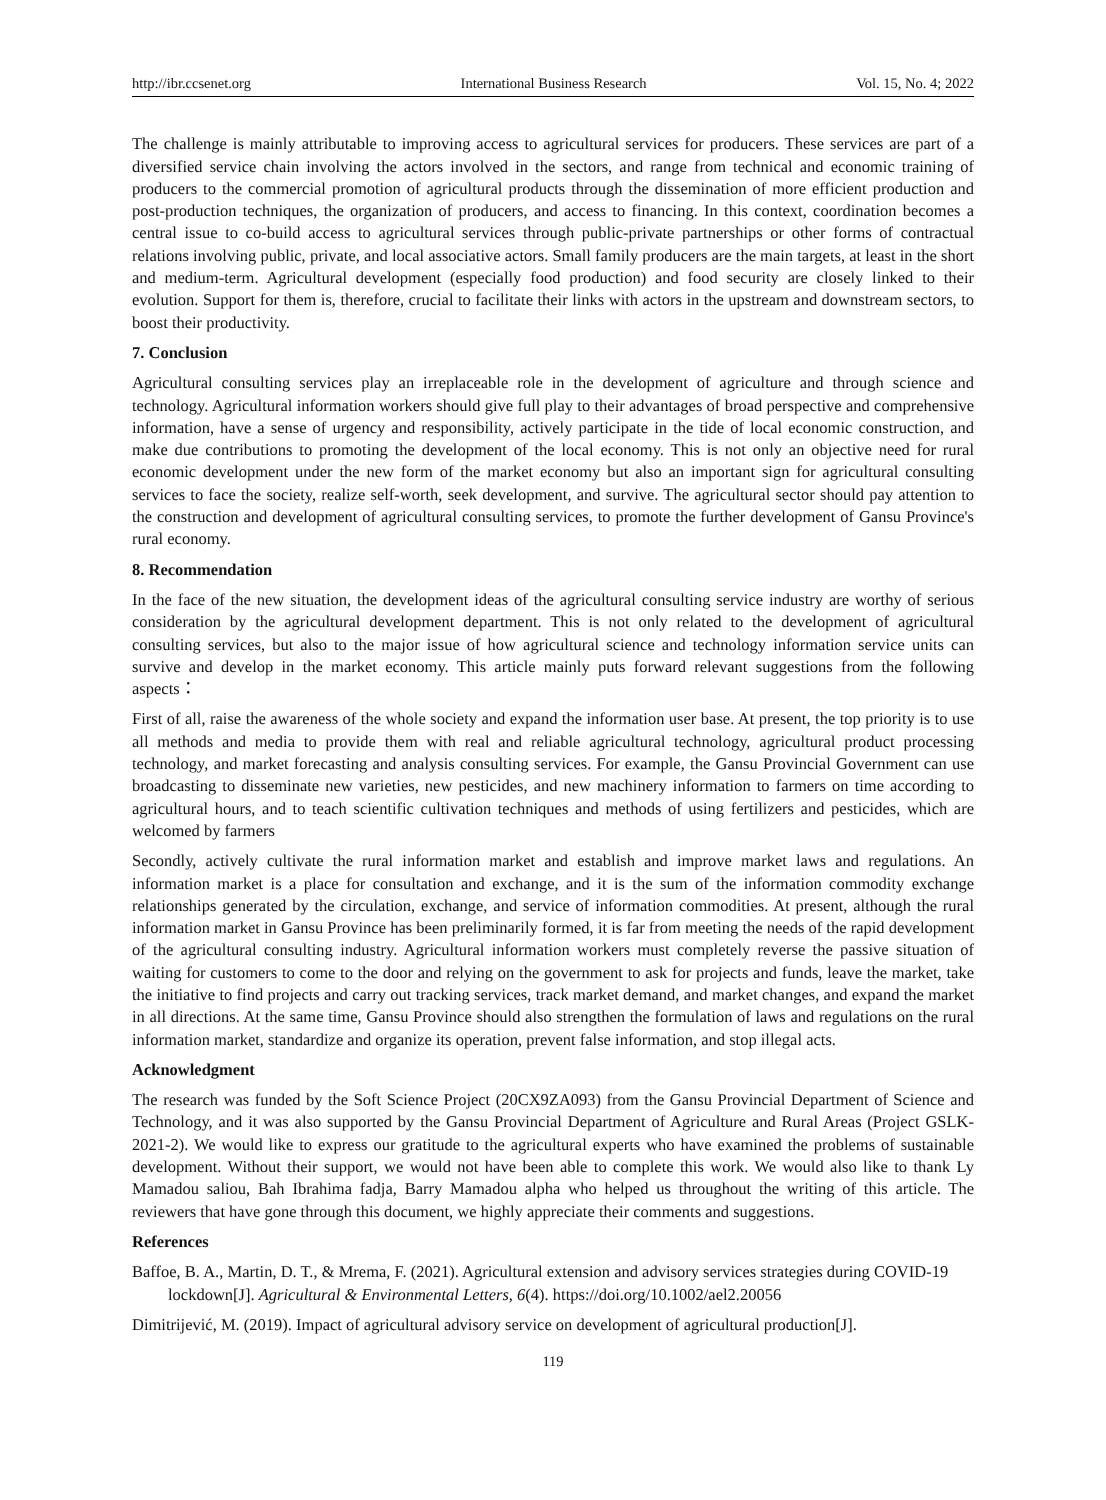http://ibr.ccsenet.org International Business Research Vol. 15, No. 4; 2022
The challenge is mainly attributable to improving access to agricultural services for producers. These services are part of a diversified service chain involving the actors involved in the sectors, and range from technical and economic training of producers to the commercial promotion of agricultural products through the dissemination of more efficient production and post-production techniques, the organization of producers, and access to financing. In this context, coordination becomes a central issue to co-build access to agricultural services through public-private partnerships or other forms of contractual relations involving public, private, and local associative actors. Small family producers are the main targets, at least in the short and medium-term. Agricultural development (especially food production) and food security are closely linked to their evolution. Support for them is, therefore, crucial to facilitate their links with actors in the upstream and downstream sectors, to boost their productivity.
7. Conclusion
Agricultural consulting services play an irreplaceable role in the development of agriculture and through science and technology. Agricultural information workers should give full play to their advantages of broad perspective and comprehensive information, have a sense of urgency and responsibility, actively participate in the tide of local economic construction, and make due contributions to promoting the development of the local economy. This is not only an objective need for rural economic development under the new form of the market economy but also an important sign for agricultural consulting services to face the society, realize self-worth, seek development, and survive. The agricultural sector should pay attention to the construction and development of agricultural consulting services, to promote the further development of Gansu Province's rural economy.
8. Recommendation
In the face of the new situation, the development ideas of the agricultural consulting service industry are worthy of serious consideration by the agricultural development department. This is not only related to the development of agricultural consulting services, but also to the major issue of how agricultural science and technology information service units can survive and develop in the market economy. This article mainly puts forward relevant suggestions from the following aspects：
First of all, raise the awareness of the whole society and expand the information user base. At present, the top priority is to use all methods and media to provide them with real and reliable agricultural technology, agricultural product processing technology, and market forecasting and analysis consulting services. For example, the Gansu Provincial Government can use broadcasting to disseminate new varieties, new pesticides, and new machinery information to farmers on time according to agricultural hours, and to teach scientific cultivation techniques and methods of using fertilizers and pesticides, which are welcomed by farmers
Secondly, actively cultivate the rural information market and establish and improve market laws and regulations. An information market is a place for consultation and exchange, and it is the sum of the information commodity exchange relationships generated by the circulation, exchange, and service of information commodities. At present, although the rural information market in Gansu Province has been preliminarily formed, it is far from meeting the needs of the rapid development of the agricultural consulting industry. Agricultural information workers must completely reverse the passive situation of waiting for customers to come to the door and relying on the government to ask for projects and funds, leave the market, take the initiative to find projects and carry out tracking services, track market demand, and market changes, and expand the market in all directions. At the same time, Gansu Province should also strengthen the formulation of laws and regulations on the rural information market, standardize and organize its operation, prevent false information, and stop illegal acts.
Acknowledgment
The research was funded by the Soft Science Project (20CX9ZA093) from the Gansu Provincial Department of Science and Technology, and it was also supported by the Gansu Provincial Department of Agriculture and Rural Areas (Project GSLK-2021-2). We would like to express our gratitude to the agricultural experts who have examined the problems of sustainable development. Without their support, we would not have been able to complete this work. We would also like to thank Ly Mamadou saliou, Bah Ibrahima fadja, Barry Mamadou alpha who helped us throughout the writing of this article. The reviewers that have gone through this document, we highly appreciate their comments and suggestions.
References
Baffoe, B. A., Martin, D. T., & Mrema, F. (2021). Agricultural extension and advisory services strategies during COVID-19 lockdown[J]. Agricultural & Environmental Letters, 6(4). https://doi.org/10.1002/ael2.20056
Dimitrijević, M. (2019). Impact of agricultural advisory service on development of agricultural production[J].
119